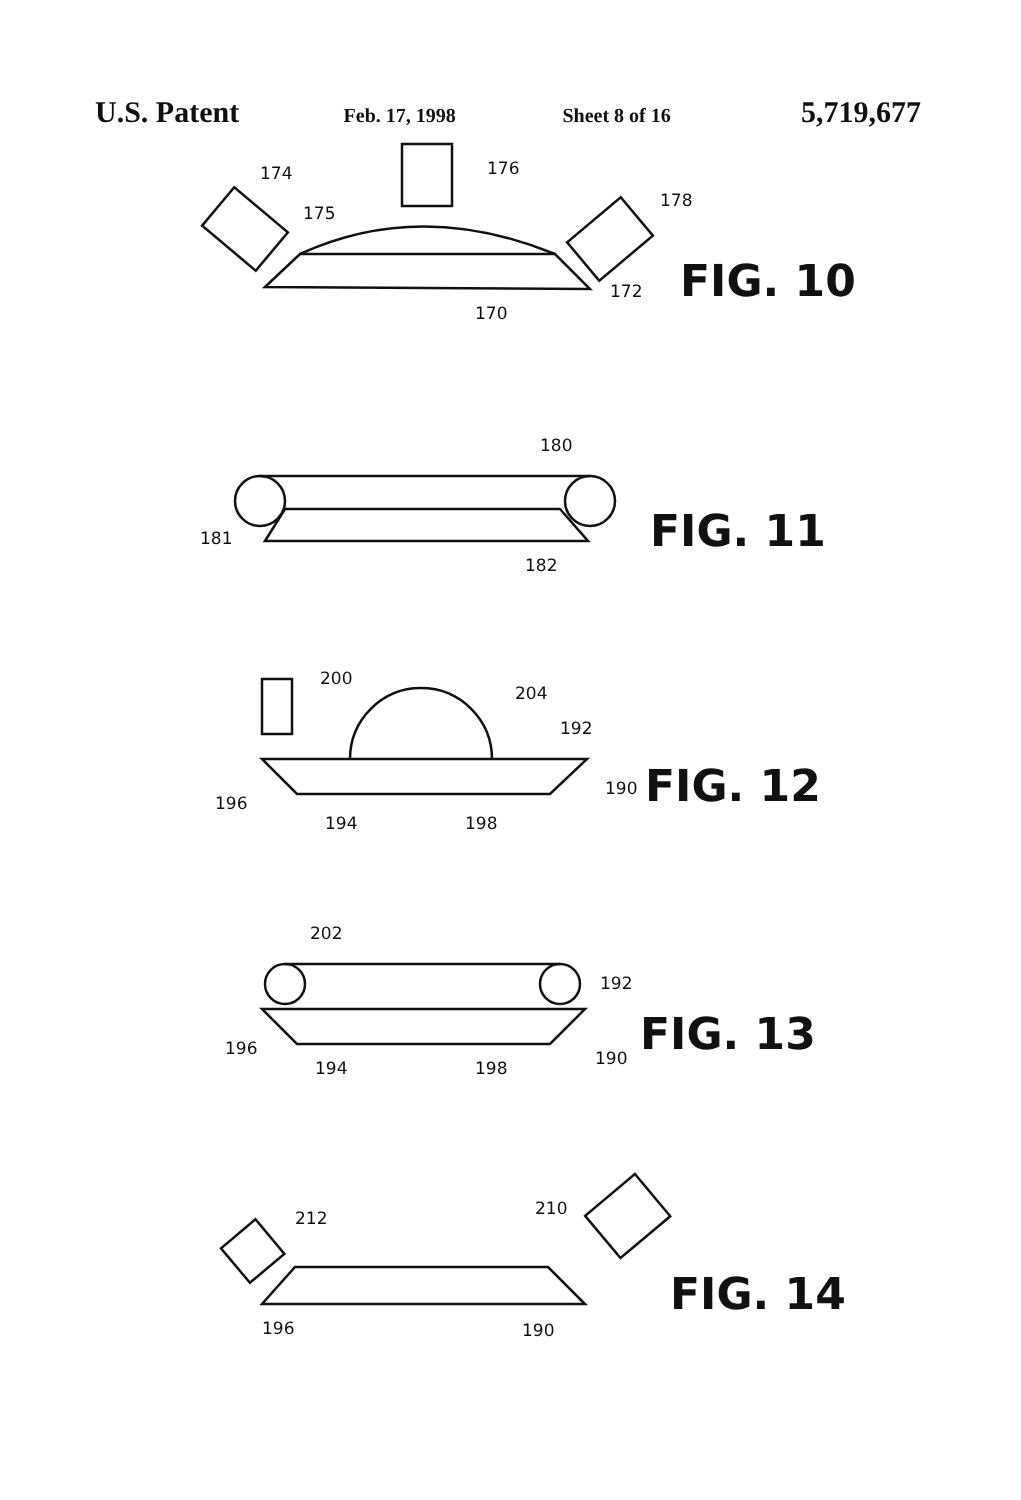U.S. Patent Feb. 17, 1998 Sheet 8 of 16 5,719,677
174
175
176
178
172
170
FIG. 10
180
181
182
FIG. 11
200
204
192
190
196
194
198
FIG. 12
202
192
196
194
198
190
FIG. 13
212
210
196
190
FIG. 14